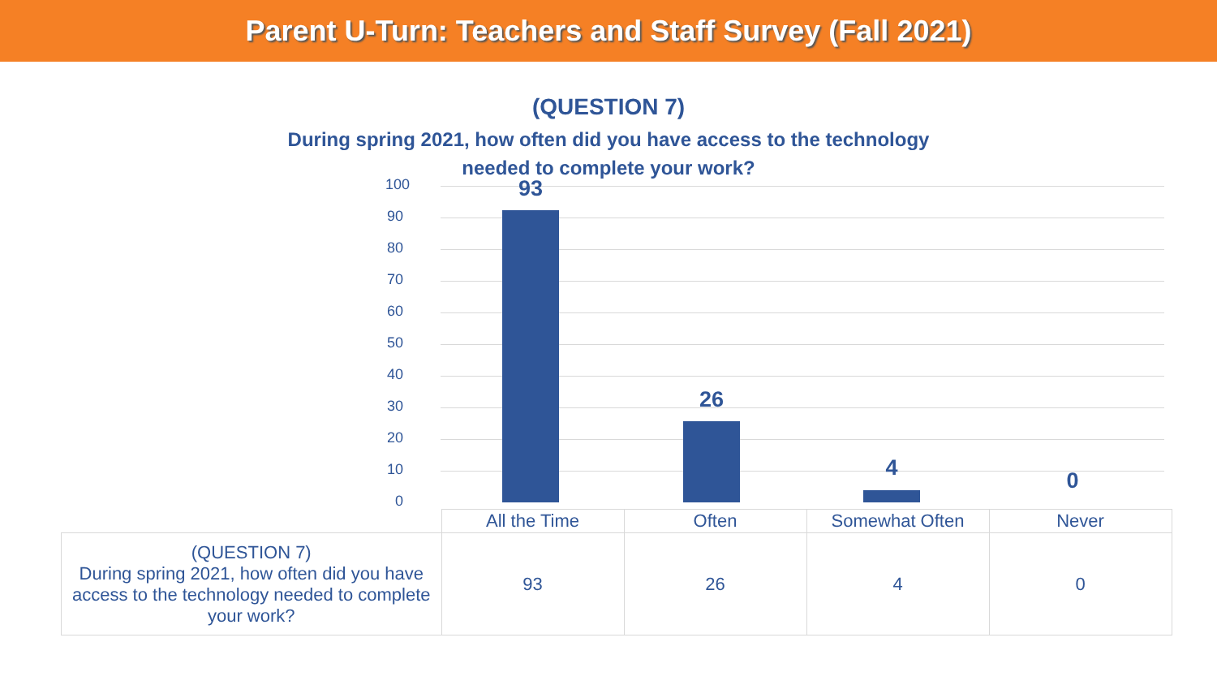Parent U-Turn: Teachers and Staff Survey (Fall 2021)
(QUESTION 7)
During spring 2021, how often did you have access to the technology
needed to complete your work?
100
90
80
70
60
50
40
30
20
10
0
93
26
4 0
| | All the Time | Often | Somewhat Often | Never |
| (QUESTION 7) During spring 2021, how often did you have access to the technology needed to complete your work? | 93 | 26 | 4 | 0 |